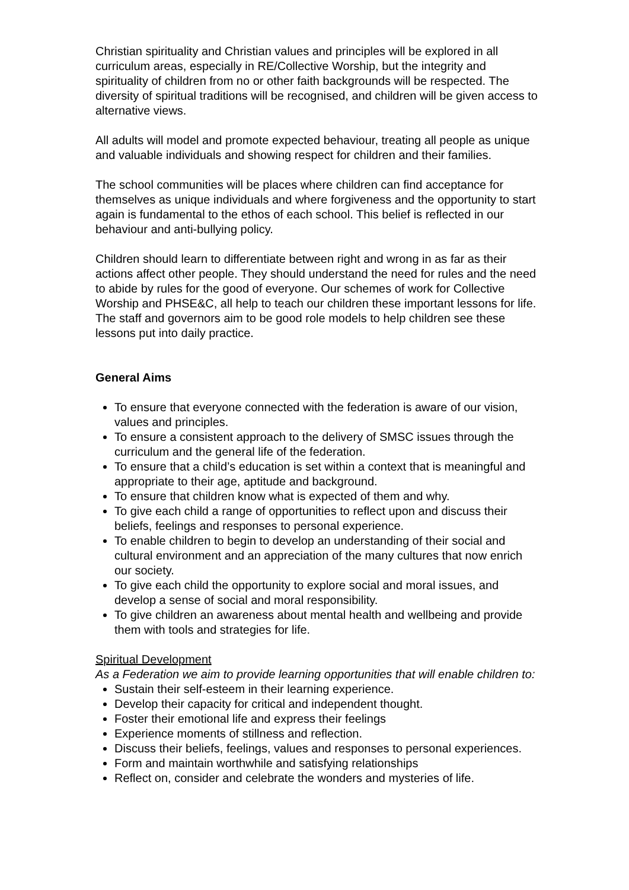Christian spirituality and Christian values and principles will be explored in all curriculum areas, especially in RE/Collective Worship, but the integrity and spirituality of children from no or other faith backgrounds will be respected. The diversity of spiritual traditions will be recognised, and children will be given access to alternative views.
All adults will model and promote expected behaviour, treating all people as unique and valuable individuals and showing respect for children and their families.
The school communities will be places where children can find acceptance for themselves as unique individuals and where forgiveness and the opportunity to start again is fundamental to the ethos of each school. This belief is reflected in our behaviour and anti-bullying policy.
Children should learn to differentiate between right and wrong in as far as their actions affect other people. They should understand the need for rules and the need to abide by rules for the good of everyone. Our schemes of work for Collective Worship and PHSE&C, all help to teach our children these important lessons for life. The staff and governors aim to be good role models to help children see these lessons put into daily practice.
General Aims
To ensure that everyone connected with the federation is aware of our vision, values and principles.
To ensure a consistent approach to the delivery of SMSC issues through the curriculum and the general life of the federation.
To ensure that a child’s education is set within a context that is meaningful and appropriate to their age, aptitude and background.
To ensure that children know what is expected of them and why.
To give each child a range of opportunities to reflect upon and discuss their beliefs, feelings and responses to personal experience.
To enable children to begin to develop an understanding of their social and cultural environment and an appreciation of the many cultures that now enrich our society.
To give each child the opportunity to explore social and moral issues, and develop a sense of social and moral responsibility.
To give children an awareness about mental health and wellbeing and provide them with tools and strategies for life.
Spiritual Development
As a Federation we aim to provide learning opportunities that will enable children to:
Sustain their self-esteem in their learning experience.
Develop their capacity for critical and independent thought.
Foster their emotional life and express their feelings
Experience moments of stillness and reflection.
Discuss their beliefs, feelings, values and responses to personal experiences.
Form and maintain worthwhile and satisfying relationships
Reflect on, consider and celebrate the wonders and mysteries of life.